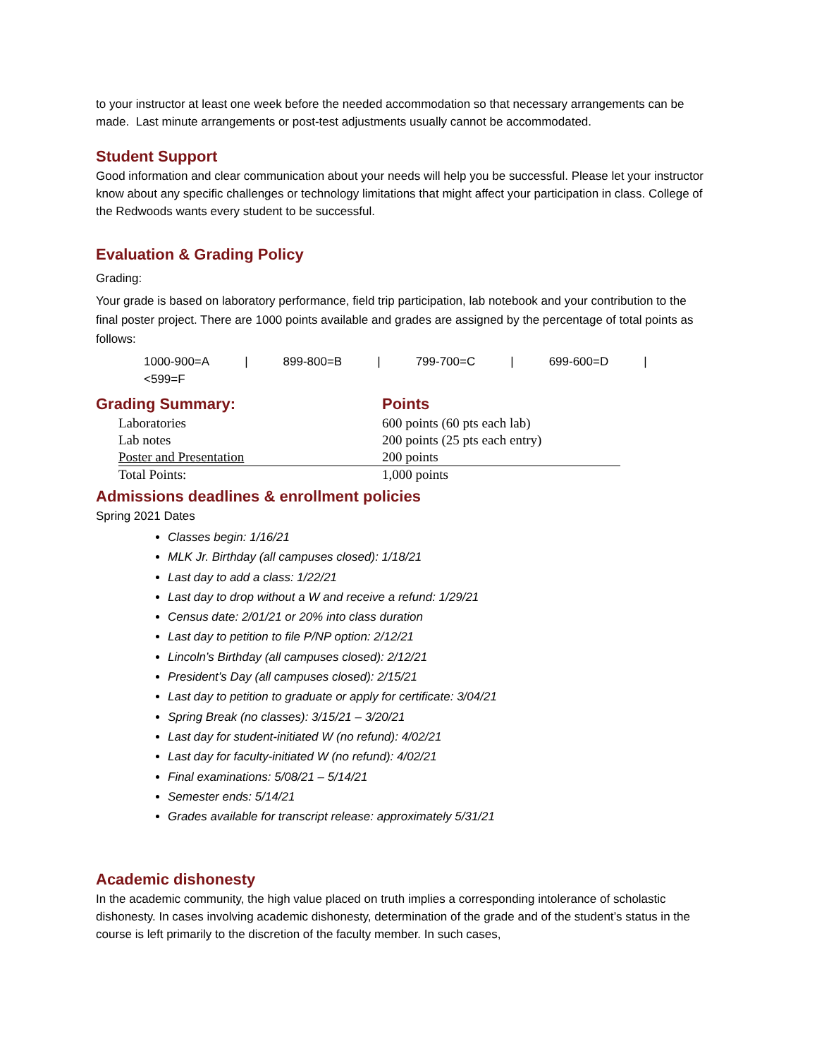to your instructor at least one week before the needed accommodation so that necessary arrangements can be made. Last minute arrangements or post-test adjustments usually cannot be accommodated.
Student Support
Good information and clear communication about your needs will help you be successful. Please let your instructor know about any specific challenges or technology limitations that might affect your participation in class. College of the Redwoods wants every student to be successful.
Evaluation & Grading Policy
Grading:
Your grade is based on laboratory performance, field trip participation, lab notebook and your contribution to the final poster project. There are 1000 points available and grades are assigned by the percentage of total points as follows:
1000-900=A | 899-800=B | 799-700=C | 699-600=D |
<599=F
Grading Summary: Points
| Laboratories | 600 points (60 pts each lab) |
| Lab notes | 200 points (25 pts each entry) |
| Poster and Presentation | 200 points |
| Total Points: | 1,000 points |
Admissions deadlines & enrollment policies
Spring 2021 Dates
Classes begin: 1/16/21
MLK Jr. Birthday (all campuses closed): 1/18/21
Last day to add a class: 1/22/21
Last day to drop without a W and receive a refund: 1/29/21
Census date: 2/01/21 or 20% into class duration
Last day to petition to file P/NP option: 2/12/21
Lincoln’s Birthday (all campuses closed): 2/12/21
President’s Day (all campuses closed): 2/15/21
Last day to petition to graduate or apply for certificate: 3/04/21
Spring Break (no classes): 3/15/21 – 3/20/21
Last day for student-initiated W (no refund): 4/02/21
Last day for faculty-initiated W (no refund): 4/02/21
Final examinations: 5/08/21 – 5/14/21
Semester ends: 5/14/21
Grades available for transcript release: approximately 5/31/21
Academic dishonesty
In the academic community, the high value placed on truth implies a corresponding intolerance of scholastic dishonesty. In cases involving academic dishonesty, determination of the grade and of the student’s status in the course is left primarily to the discretion of the faculty member. In such cases,